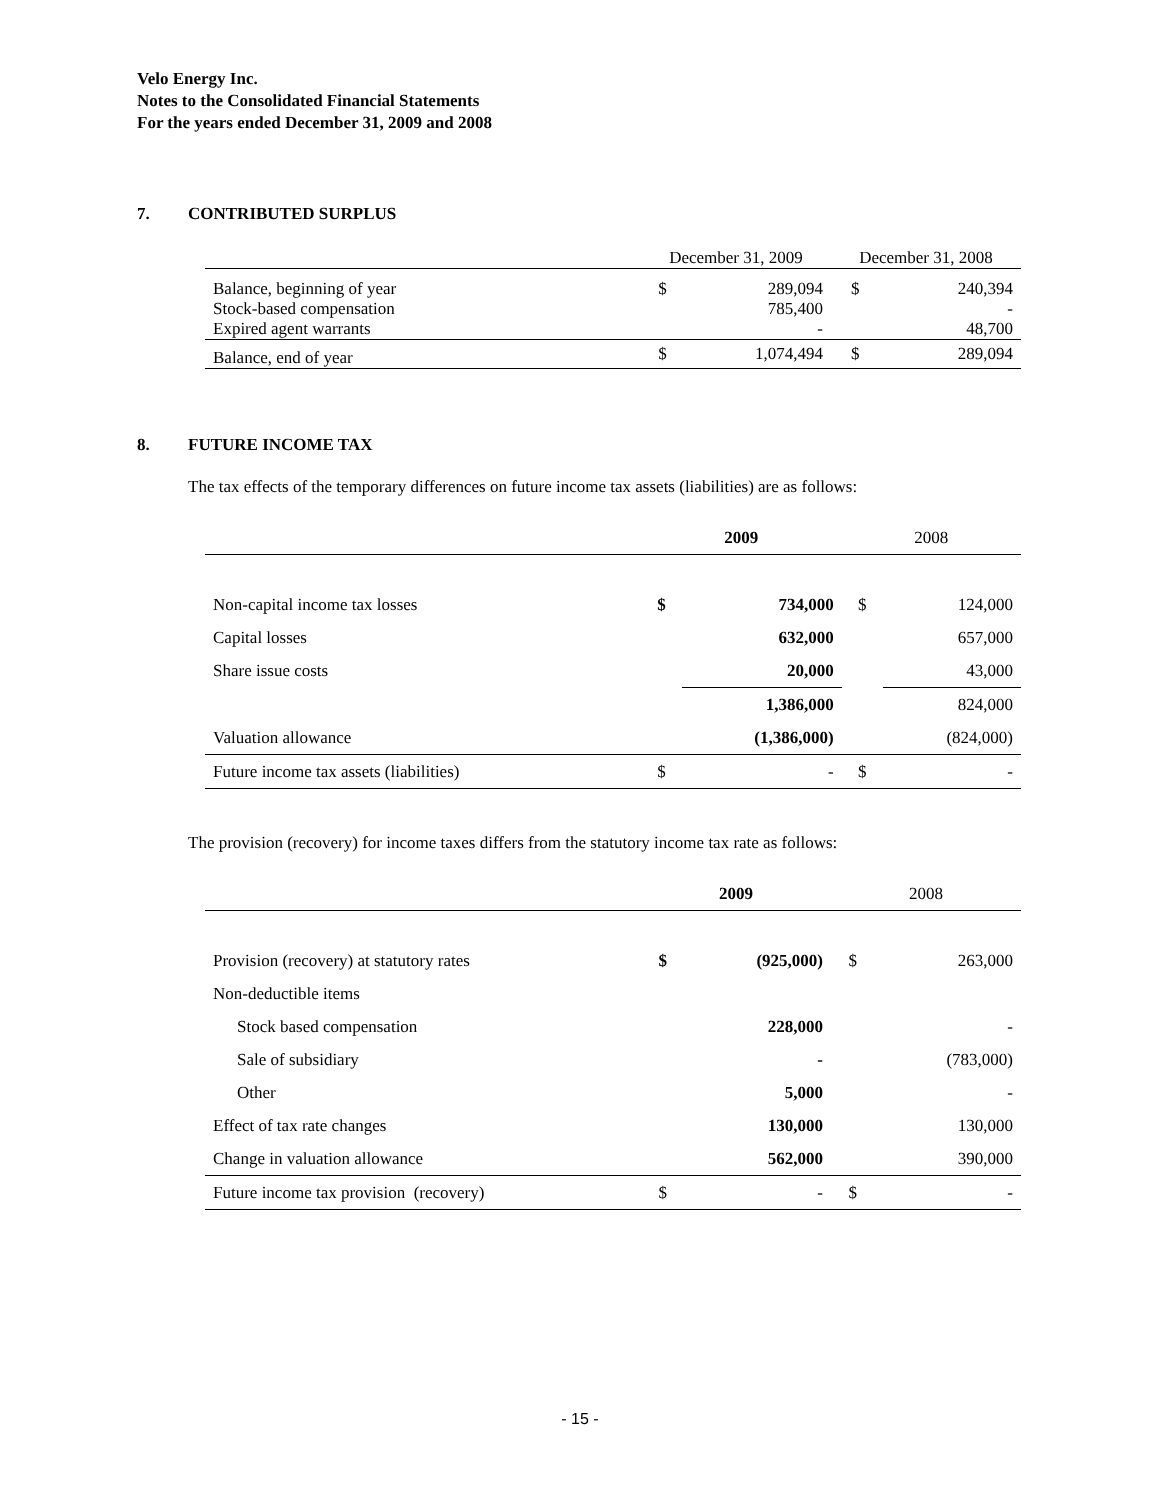Velo Energy Inc.
Notes to the Consolidated Financial Statements
For the years ended December 31, 2009 and 2008
7. CONTRIBUTED SURPLUS
| | December 31, 2009 | | December 31, 2008 | |
| --- | --- | --- | --- | --- |
| Balance, beginning of year | $ | 289,094 | $ | 240,394 |
| Stock-based compensation | | 785,400 | | - |
| Expired agent warrants | | - | | 48,700 |
| Balance, end of year | $ | 1,074,494 | $ | 289,094 |
8. FUTURE INCOME TAX
The tax effects of the temporary differences on future income tax assets (liabilities) are as follows:
| | 2009 | | 2008 | |
| Non-capital income tax losses | $ | 734,000 | $ | 124,000 |
| Capital losses | | 632,000 | | 657,000 |
| Share issue costs | | 20,000 | | 43,000 |
| | | 1,386,000 | | 824,000 |
| Valuation allowance | | (1,386,000) | | (824,000) |
| Future income tax assets (liabilities) | $ | - | $ | - |
The provision (recovery) for income taxes differs from the statutory income tax rate as follows:
| | 2009 | | 2008 | |
| Provision (recovery) at statutory rates | $ | (925,000) | $ | 263,000 |
| Non-deductible items | | | | |
| Stock based compensation | | 228,000 | | - |
| Sale of subsidiary | | - | | (783,000) |
| Other | | 5,000 | | - |
| Effect of tax rate changes | | 130,000 | | 130,000 |
| Change in valuation allowance | | 562,000 | | 390,000 |
| Future income tax provision (recovery) | $ | - | $ | - |
- 15 -